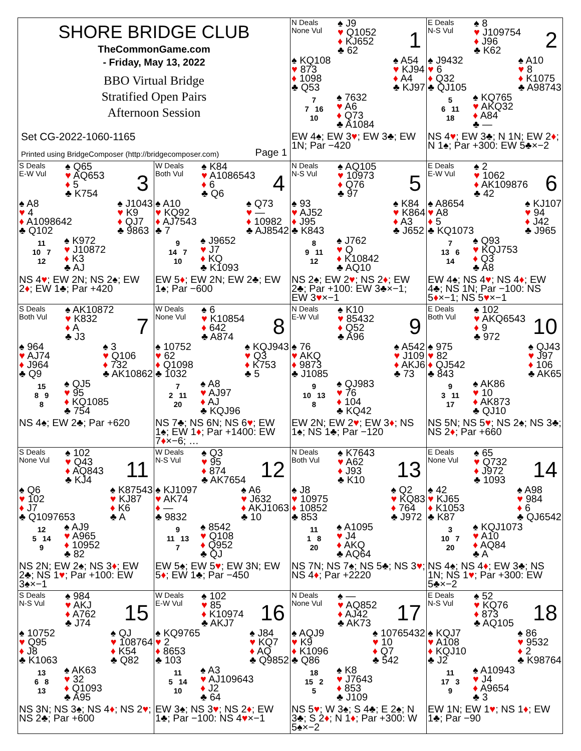SHORE BRIDGE CLUB
TheCommonGame.com
- Friday, May 13, 2022
BBO Virtual Bridge
Stratified Open Pairs
Afternoon Session
Set CG-2022-1060-1165
Printed using BridgeComposer (http://bridgecomposer.com) Page 1
N Deals
None Vul
♠ J9
♥ Q1052
♦ KJ652
♣ 62
1
♠ KQ108
♥ 873
♦ 1098
♣ Q53
♠ A54
♥ KJ94
♦ A4
♣ KJ97
7
7 16
10
♠ 7632
♥ A6
♦ Q73
♣ A1084
EW 4♠; EW 3♥; EW 3♣; EW 1N; Par −420
E Deals
N-S Vul
♠ 8
♥ J109754
♦ J96
♣ K62
2
♠ J9432
♥ 6
♦ Q32
♣ QJ105
♠ A10
♥ 8
♦ K1075
♣ A98743
5
6 11
18
♠ KQ765
♥ AKQ32
♦ A84
♣ —
NS 4♥; EW 3♣; N 1N; EW 2♦; N 1♠; Par +300: EW 5♣×−2
S Deals
E-W Vul
♠ Q65
♥ AQ653
♦ 5
♣ K754
3
♠ A8
♥ 4
♦ A1098642
♣ Q102
♠ J1043
♥ K9
♦ QJ7
♣ 9863
11
10 7
12
♠ K972
♥ J10872
♦ K3
♣ AJ
NS 4♥; EW 2N; NS 2♠; EW 2♦; EW 1♣; Par +420
W Deals
Both Vul
♠ K84
♥ A1086543
♦ 6
♣ Q6
4
♠ A10
♥ KQ92
♦ AJ7543
♣ 7
♠ Q73
♥ —
♦ 10982
♣ AJ8542
9
14 7
10
♠ J9652
♥ J7
♦ KQ
♣ K1093
EW 5♦; EW 2N; EW 2♣; EW 1♠; Par −600
N Deals
N-S Vul
♠ AQ105
♥ 10973
♦ Q76
♣ 97
5
♠ 93
♥ AJ52
♦ J95
♣ K843
♠ K84
♥ K864
♦ A3
♣ J652
8
9 11
12
♠ J762
♥ Q
♦ K10842
♣ AQ10
NS 2♠; EW 2♥; NS 2♦; EW 2♣; Par +100: EW 3♣×−1; EW 3♥×−1
E Deals
E-W Vul
♠ 2
♥ 1062
♦ AK109876
♣ 42
6
♠ A8654
♥ A8
♦ 5
♣ KQ1073
♠ KJ107
♥ 94
♦ J42
♣ J965
7
13 6
14
♠ Q93
♥ KQJ753
♦ Q3
♣ A8
EW 4♠; NS 4♥; NS 4♦; EW 4♣; NS 1N; Par −100: NS 5♦×−1; NS 5♥×−1
S Deals
Both Vul
♠ AK10872
♥ K832
♦ A
♣ J3
7
♠ 964
♥ AJ74
♦ J964
♣ Q9
♠ 3
♥ Q106
♦ 732
♣ AK10862
15
8 9
8
♠ QJ5
♥ 95
♦ KQ1085
♣ 754
NS 4♠; EW 2♣; Par +620
W Deals
None Vul
♠ 6
♥ K10854
♦ 642
♣ A874
8
♠ 10752
♥ 62
♦ Q1098
♣ 1032
♠ KQJ943
♥ Q3
♦ K753
♣ 5
7
2 11
20
♠ A8
♥ AJ97
♦ AJ
♣ KQJ96
NS 7♣; NS 6N; NS 6♥; EW 1♠; EW 1♦; Par +1400: EW 7♦×−6; …
N Deals
E-W Vul
♠ K10
♥ 85432
♦ Q52
♣ A96
9
♠ 76
♥ AKQ
♦ 9873
♣ J1085
♠ A542
♥ J109
♦ AKJ6
♣ 73
9
10 13
8
♠ QJ983
♥ 76
♦ 104
♣ KQ42
EW 2N; EW 2♥; EW 3♦; NS 1♠; NS 1♣; Par −120
E Deals
Both Vul
♠ 102
♥ AKQ6543
♦ 9
♣ 972
10
♠ 975
♥ 82
♦ QJ542
♣ 843
♠ QJ43
♥ J97
♦ 106
♣ AK65
9
3 11
17
♠ AK86
♥ 10
♦ AK873
♣ QJ10
NS 5N; NS 5♥; NS 2♠; NS 3♣; NS 2♦; Par +660
S Deals
None Vul
♠ 102
♥ Q43
♦ AQ843
♣ KJ4
11
♠ Q6
♥ 102
♦ J7
♣ Q1097653
♠ K87543
♥ KJ87
♦ K6
♣ A
12
5 14
9
♠ AJ9
♥ A965
♦ 10952
♣ 82
NS 2N; EW 2♠; NS 3♦; EW 2♣; NS 1♥; Par +100: EW 3♠×−1
W Deals
N-S Vul
♠ Q3
♥ 95
♦ 874
♣ AK7654
12
♠ KJ1097
♥ AK74
♦ —
♣ 9832
♠ A6
♥ J632
♦ AKJ1063
♣ 10
9
11 13
7
♠ 8542
♥ Q108
♦ Q952
♣ QJ
EW 5♠; EW 5♥; EW 3N; EW 5♦; EW 1♣; Par −450
N Deals
Both Vul
♠ K7643
♥ A62
♦ J93
♣ K10
13
♠ J8
♥ 10975
♦ 10852
♣ 853
♠ Q2
♥ KQ83
♦ 764
♣ J972
11
1 8
20
♠ A1095
♥ J4
♦ AKQ
♣ AQ64
NS 7N; NS 7♠; NS 5♣; NS 3♥; NS 4♦; Par +2220
E Deals
None Vul
♠ 65
♥ Q732
♦ J972
♣ 1093
14
♠ 42
♥ KJ65
♦ K1053
♣ K87
♠ A98
♥ 984
♦ 6
♣ QJ6542
3
10 7
20
♠ KQJ1073
♥ A10
♦ AQ84
♣ A
NS 4♠; NS 4♦; EW 3♣; NS 1N; NS 1♥; Par +300: EW 5♣×−2
S Deals
N-S Vul
♠ 984
♥ AKJ
♦ A762
♣ J74
15
♠ 10752
♥ Q95
♦ J8
♣ K1063
♠ QJ
♥ 108764
♦ K54
♣ Q82
13
6 8
13
♠ AK63
♥ 32
♦ Q1093
♣ A95
NS 3N; NS 3♠; NS 4♦; NS 2♥; NS 2♣; Par +600
W Deals
E-W Vul
♠ 102
♥ 85
♦ K10974
♣ AKJ7
16
♠ KQ9765
♥ 2
♦ 8653
♣ 103
♠ J84
♥ KQ7
♦ AQ
♣ Q9852
11
5 14
10
♠ A3
♥ AJ109643
♦ J2
♣ 64
EW 3♠; NS 3♥; NS 2♦; EW 1♣; Par −100: NS 4♥×−1
N Deals
None Vul
♠ —
♥ AQ852
♦ AJ42
♣ AK73
17
♠ AQJ9
♥ K9
♦ K1096
♣ Q86
♠ 10765432
♥ 10
♦ Q7
♣ 542
18
15 2
5
♠ K8
♥ J7643
♦ 853
♣ J109
NS 5♥; W 3♠; S 4♣; E 2♠; N 3♣; S 2♦; N 1♦; Par +300: W 5♠×−2
E Deals
N-S Vul
♠ 52
♥ KQ76
♦ 873
♣ AQ105
18
♠ KQJ7
♥ A108
♦ KQJ10
♣ J2
♠ 86
♥ 9532
♦ 2
♣ K98764
11
17 3
9
♠ A10943
♥ J4
♦ A9654
♣ 3
EW 1N; EW 1♥; NS 1♦; EW 1♣; Par −90